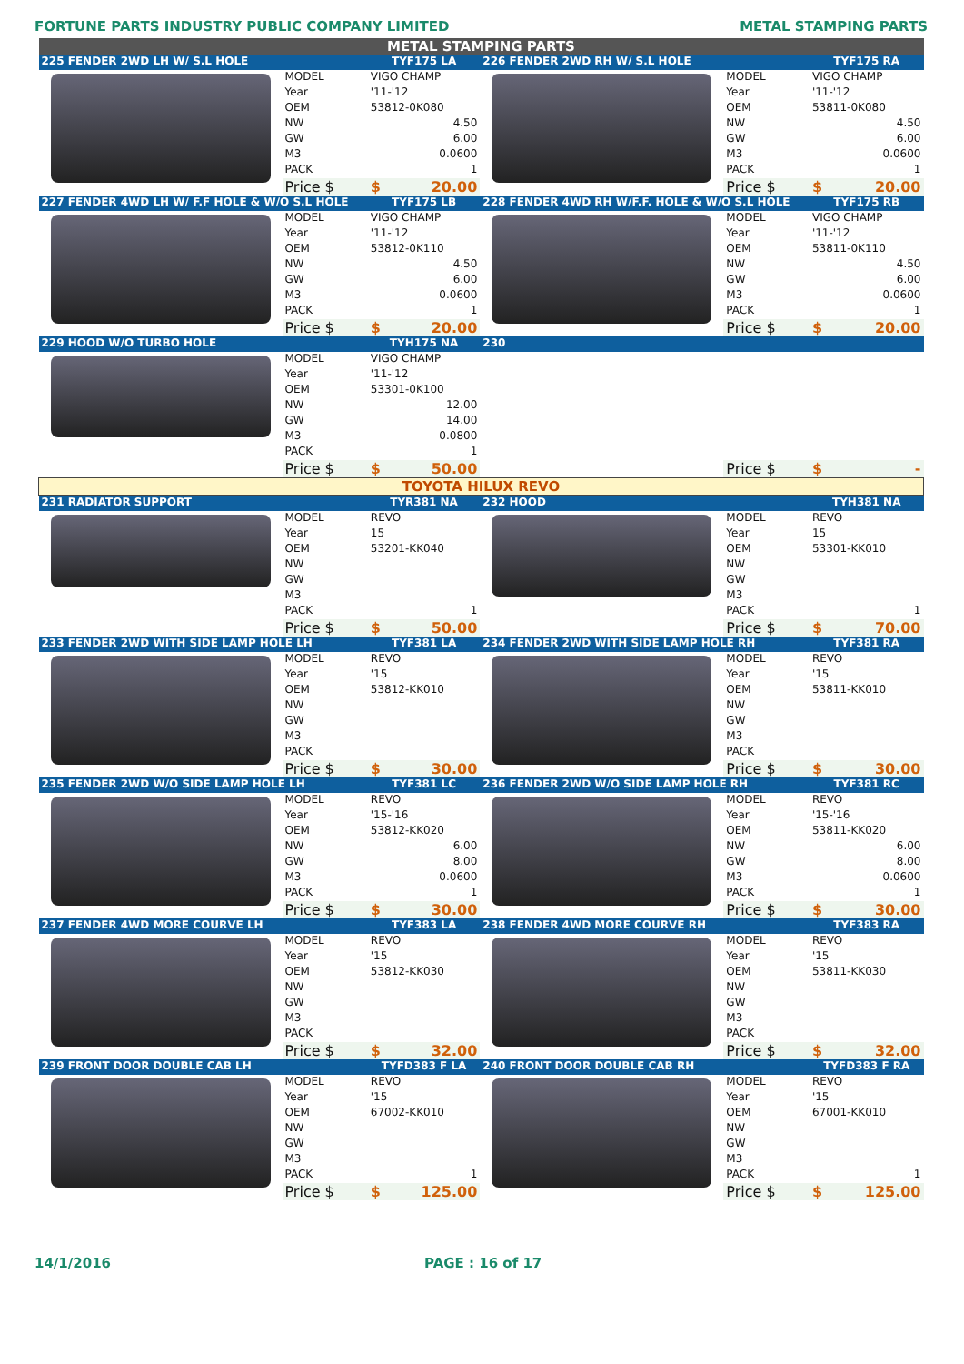FORTUNE PARTS INDUSTRY PUBLIC COMPANY LIMITED METAL STAMPING PARTS
| METAL STAMPING PARTS | | | | | | | |
| 225 FENDER 2WD LH W/ S.L HOLE | | TYF175 LA | | 226 FENDER 2WD RH W/ S.L HOLE | | TYF175 RA | |
| | MODEL | VIGO CHAMP | | | MODEL | VIGO CHAMP | |
| | Year | '11-'12 | | | Year | '11-'12 | |
| | OEM | 53812-0K080 | | | OEM | 53811-0K080 | |
| | NW | 4.50 | | | NW | 4.50 | |
| | GW | 6.00 | | | GW | 6.00 | |
| | M3 | 0.0600 | | | M3 | 0.0600 | |
| | PACK | 1 | | | PACK | 1 | |
| | Price $ | $ | 20.00 | | Price $ | $ | 20.00 |
| 227 FENDER 4WD LH W/ F.F HOLE & W/O S.L HOLE | | TYF175 LB | | 228 FENDER 4WD RH W/F.F. HOLE & W/O S.L HOLE | | TYF175 RB | |
| | MODEL | VIGO CHAMP | | | MODEL | VIGO CHAMP | |
| | Year | '11-'12 | | | Year | '11-'12 | |
| | OEM | 53812-0K110 | | | OEM | 53811-0K110 | |
| | NW | 4.50 | | | NW | 4.50 | |
| | GW | 6.00 | | | GW | 6.00 | |
| | M3 | 0.0600 | | | M3 | 0.0600 | |
| | PACK | 1 | | | PACK | 1 | |
| | Price $ | $ | 20.00 | | Price $ | $ | 20.00 |
| 229 HOOD W/O TURBO HOLE | | TYH175 NA | | 230 | | | |
| | MODEL | VIGO CHAMP | | | | | |
| | Year | '11-'12 | | | | | |
| | OEM | 53301-0K100 | | | | | |
| | NW | 12.00 | | | | | |
| | GW | 14.00 | | | | | |
| | M3 | 0.0800 | | | | | |
| | PACK | 1 | | | | | |
| | Price $ | $ | 50.00 | | Price $ | $ | - |
| TOYOTA HILUX REVO | | | | | | | |
| 231 RADIATOR SUPPORT | | TYR381 NA | | 232 HOOD | | TYH381 NA | |
| | MODEL | REVO | | | MODEL | REVO | |
| | Year | 15 | | | Year | 15 | |
| | OEM | 53201-KK040 | | | OEM | 53301-KK010 | |
| | NW | | | | NW | | |
| | GW | | | | GW | | |
| | M3 | | | | M3 | | |
| | PACK | 1 | | | PACK | 1 | |
| | Price $ | $ | 50.00 | | Price $ | $ | 70.00 |
| 233 FENDER 2WD WITH SIDE LAMP HOLE LH | | TYF381 LA | | 234 FENDER 2WD WITH SIDE LAMP HOLE RH | | TYF381 RA | |
| | MODEL | REVO | | | MODEL | REVO | |
| | Year | '15 | | | Year | '15 | |
| | OEM | 53812-KK010 | | | OEM | 53811-KK010 | |
| | NW | | | | NW | | |
| | GW | | | | GW | | |
| | M3 | | | | M3 | | |
| | PACK | | | | PACK | | |
| | Price $ | $ | 30.00 | | Price $ | $ | 30.00 |
| 235 FENDER 2WD W/O SIDE LAMP HOLE LH | | TYF381 LC | | 236 FENDER 2WD W/O SIDE LAMP HOLE RH | | TYF381 RC | |
| | MODEL | REVO | | | MODEL | REVO | |
| | Year | '15-'16 | | | Year | '15-'16 | |
| | OEM | 53812-KK020 | | | OEM | 53811-KK020 | |
| | NW | 6.00 | | | NW | 6.00 | |
| | GW | 8.00 | | | GW | 8.00 | |
| | M3 | 0.0600 | | | M3 | 0.0600 | |
| | PACK | 1 | | | PACK | 1 | |
| | Price $ | $ | 30.00 | | Price $ | $ | 30.00 |
| 237 FENDER 4WD MORE COURVE LH | | TYF383 LA | | 238 FENDER 4WD MORE COURVE RH | | TYF383 RA | |
| | MODEL | REVO | | | MODEL | REVO | |
| | Year | '15 | | | Year | '15 | |
| | OEM | 53812-KK030 | | | OEM | 53811-KK030 | |
| | NW | | | | NW | | |
| | GW | | | | GW | | |
| | M3 | | | | M3 | | |
| | PACK | | | | PACK | | |
| | Price $ | $ | 32.00 | | Price $ | $ | 32.00 |
| 239 FRONT DOOR DOUBLE CAB LH | | TYFD383 F LA | | 240 FRONT DOOR DOUBLE CAB RH | | TYFD383 F RA | |
| | MODEL | REVO | | | MODEL | REVO | |
| | Year | '15 | | | Year | '15 | |
| | OEM | 67002-KK010 | | | OEM | 67001-KK010 | |
| | NW | | | | NW | | |
| | GW | | | | GW | | |
| | M3 | | | | M3 | | |
| | PACK | 1 | | | PACK | 1 | |
| | Price $ | $ | 125.00 | | Price $ | $ | 125.00 |
14/1/2016 PAGE : 16 of 17